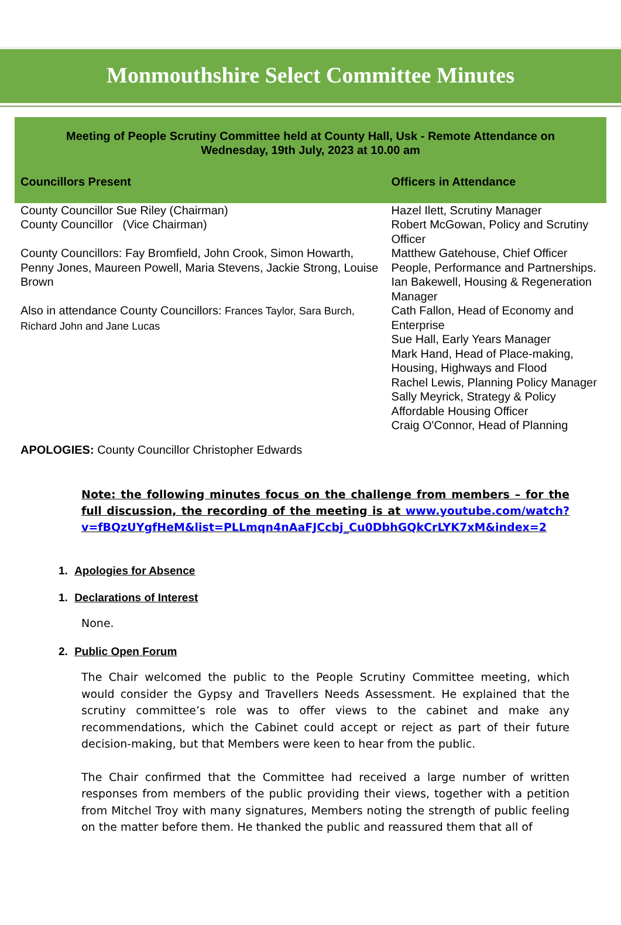Monmouthshire Select Committee Minutes
Meeting of People Scrutiny Committee held at County Hall, Usk - Remote Attendance on
Wednesday, 19th July, 2023 at 10.00 am
| Councillors Present | Officers in Attendance |
| --- | --- |
| County Councillor Sue Riley (Chairman) County Councillor (Vice Chairman) County Councillors: Fay Bromfield, John Crook, Simon Howarth, Penny Jones, Maureen Powell, Maria Stevens, Jackie Strong, Louise Brown Also in attendance County Councillors: Frances Taylor, Sara Burch, Richard John and Jane Lucas | Hazel Ilett, Scrutiny Manager Robert McGowan, Policy and Scrutiny Officer Matthew Gatehouse, Chief Officer People, Performance and Partnerships. Ian Bakewell, Housing & Regeneration Manager Cath Fallon, Head of Economy and Enterprise Sue Hall, Early Years Manager Mark Hand, Head of Place-making, Housing, Highways and Flood Rachel Lewis, Planning Policy Manager Sally Meyrick, Strategy & Policy Affordable Housing Officer Craig O'Connor, Head of Planning |
APOLOGIES: County Councillor Christopher Edwards
Note: the following minutes focus on the challenge from members – for the full discussion, the recording of the meeting is at www.youtube.com/watch?v=fBQzUYgfHeM&list=PLLmqn4nAaFJCcbj_Cu0DbhGQkCrLYK7xM&index=2
1. Apologies for Absence
1. Declarations of Interest
None.
2. Public Open Forum
The Chair welcomed the public to the People Scrutiny Committee meeting, which would consider the Gypsy and Travellers Needs Assessment. He explained that the scrutiny committee’s role was to offer views to the cabinet and make any recommendations, which the Cabinet could accept or reject as part of their future decision-making, but that Members were keen to hear from the public.
The Chair confirmed that the Committee had received a large number of written responses from members of the public providing their views, together with a petition from Mitchel Troy with many signatures, Members noting the strength of public feeling on the matter before them. He thanked the public and reassured them that all of